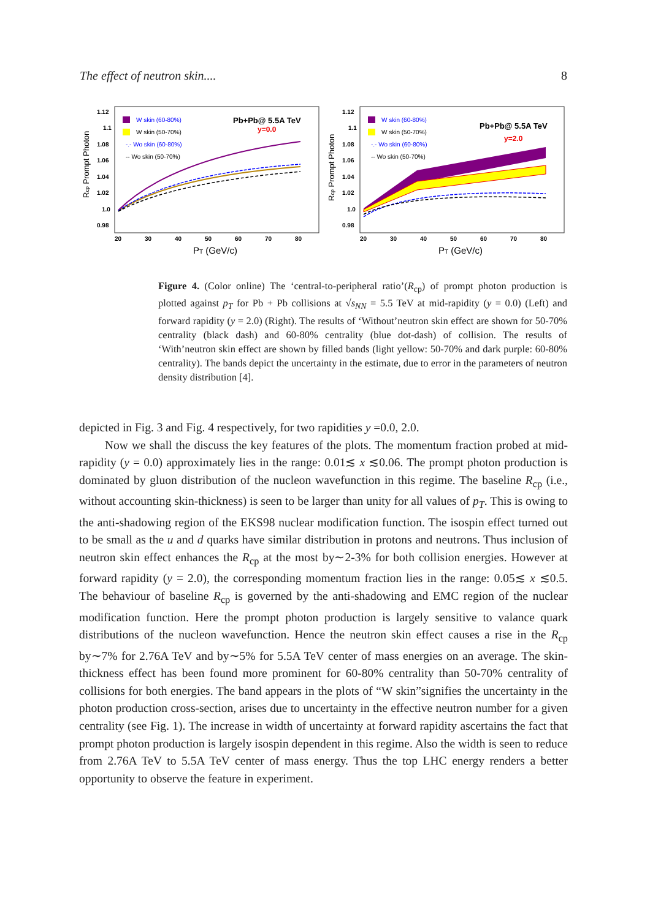The effect of neutron skin.... 8
1.12
1.1
1.08
1.06
1.04
1.02
1.0
0.98
20
30
40
50
60
70
80
PT (GeV/c)
Rcp Prompt Photon
W skin (60-80%)
W skin (50-70%)
-.- Wo skin (60-80%)
-- Wo skin (50-70%)
Pb+Pb@ 5.5A TeV
y=0.0
1.12
1.1
1.08
1.06
1.04
1.02
1.0
0.98
20
30
40
50
60
70
80
PT (GeV/c)
Rcp Prompt Photon
W skin (60-80%)
W skin (50-70%)
-.- Wo skin (60-80%)
-- Wo skin (50-70%)
Pb+Pb@ 5.5A TeV
y=2.0
Figure 4. (Color online) The ‘central-to-peripheral ratio’(R<sub>cp</sub>) of prompt photon production is plotted against p<sub>T</sub> for Pb + Pb collisions at √s<sub>NN</sub> = 5.5 TeV at mid-rapidity (y = 0.0) (Left) and forward rapidity (y = 2.0) (Right). The results of ‘Without’neutron skin effect are shown for 50-70% centrality (black dash) and 60-80% centrality (blue dot-dash) of collision. The results of ‘With’neutron skin effect are shown by filled bands (light yellow: 50-70% and dark purple: 60-80% centrality). The bands depict the uncertainty in the estimate, due to error in the parameters of neutron density distribution [4].
depicted in Fig. 3 and Fig. 4 respectively, for two rapidities y =0.0, 2.0.
Now we shall the discuss the key features of the plots. The momentum fraction probed at mid-rapidity (y = 0.0) approximately lies in the range: 0.01≲ x ≲0.06. The prompt photon production is dominated by gluon distribution of the nucleon wavefunction in this regime. The baseline R<sub>cp</sub> (i.e., without accounting skin-thickness) is seen to be larger than unity for all values of p<sub>T</sub>. This is owing to the anti-shadowing region of the EKS98 nuclear modification function. The isospin effect turned out to be small as the u and d quarks have similar distribution in protons and neutrons. Thus inclusion of neutron skin effect enhances the R<sub>cp</sub> at the most by∼2-3% for both collision energies. However at forward rapidity (y = 2.0), the corresponding momentum fraction lies in the range: 0.05≲ x ≲0.5. The behaviour of baseline R<sub>cp</sub> is governed by the anti-shadowing and EMC region of the nuclear modification function. Here the prompt photon production is largely sensitive to valance quark distributions of the nucleon wavefunction. Hence the neutron skin effect causes a rise in the R<sub>cp</sub> by∼7% for 2.76A TeV and by∼5% for 5.5A TeV center of mass energies on an average. The skin-thickness effect has been found more prominent for 60-80% centrality than 50-70% centrality of collisions for both energies. The band appears in the plots of “W skin”signifies the uncertainty in the photon production cross-section, arises due to uncertainty in the effective neutron number for a given centrality (see Fig. 1). The increase in width of uncertainty at forward rapidity ascertains the fact that prompt photon production is largely isospin dependent in this regime. Also the width is seen to reduce from 2.76A TeV to 5.5A TeV center of mass energy. Thus the top LHC energy renders a better opportunity to observe the feature in experiment.